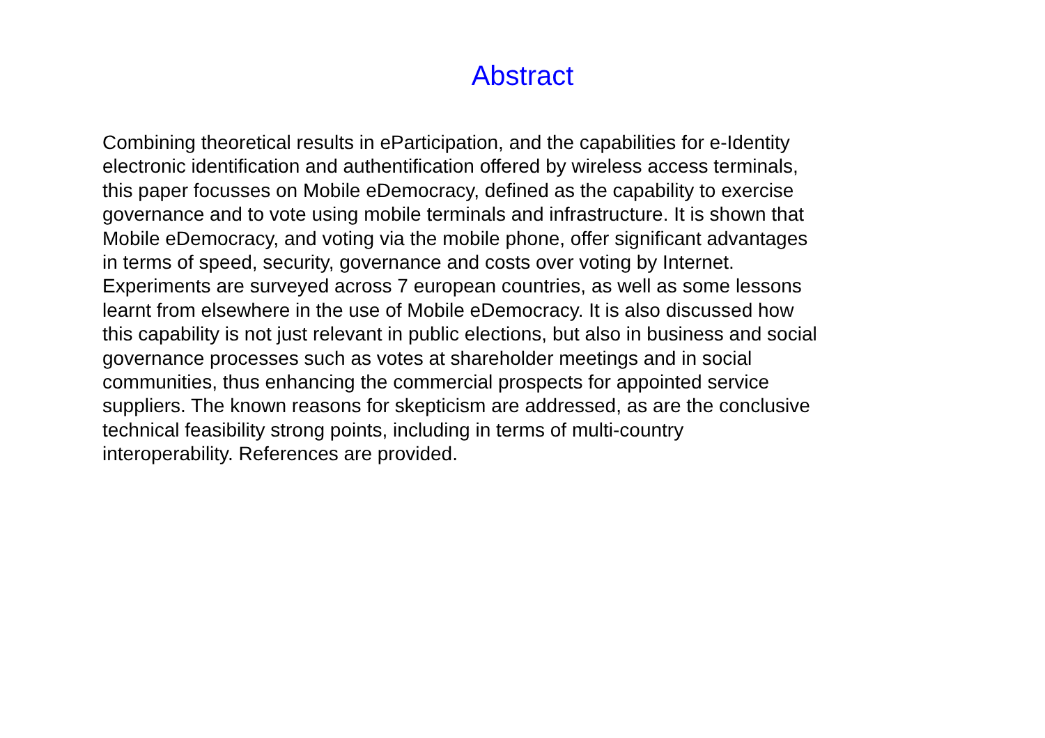Abstract
Combining theoretical results in eParticipation, and the capabilities for e-Identity
electronic identification and authentification offered by wireless access terminals,
this paper focusses on Mobile eDemocracy, defined as the capability to exercise
governance and to vote using mobile terminals and infrastructure. It is shown that
Mobile eDemocracy, and voting via the mobile phone, offer significant advantages
in terms of speed, security, governance and costs over voting by Internet.
Experiments are surveyed across 7 european countries, as well as some lessons
learnt from elsewhere in the use of Mobile eDemocracy. It is also discussed how
this capability is not just relevant in public elections, but also in business and social
governance processes such as votes at shareholder meetings and in social
communities, thus enhancing the commercial prospects for appointed service
suppliers. The known reasons for skepticism are addressed, as are the conclusive
technical feasibility strong points, including in terms of multi-country
interoperability. References are provided.